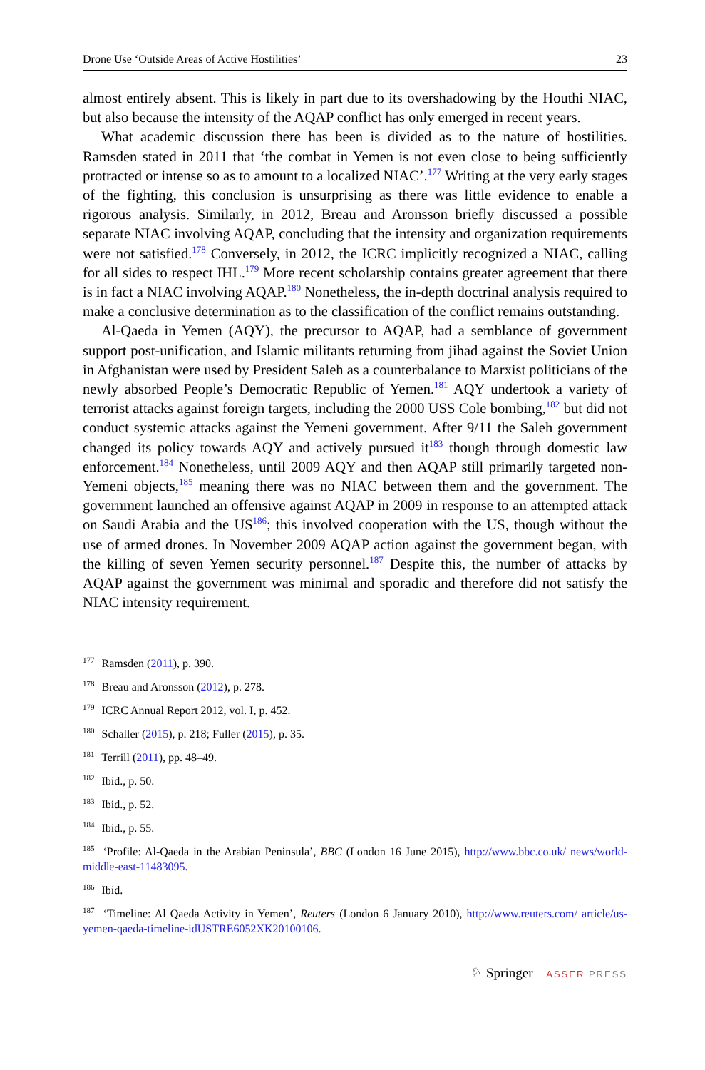Drone Use ‘Outside Areas of Active Hostilities’ 23
almost entirely absent. This is likely in part due to its overshadowing by the Houthi NIAC, but also because the intensity of the AQAP conflict has only emerged in recent years.
What academic discussion there has been is divided as to the nature of hostilities. Ramsden stated in 2011 that ‘the combat in Yemen is not even close to being sufficiently protracted or intense so as to amount to a localized NIAC’.<sup>177</sup> Writing at the very early stages of the fighting, this conclusion is unsurprising as there was little evidence to enable a rigorous analysis. Similarly, in 2012, Breau and Aronsson briefly discussed a possible separate NIAC involving AQAP, concluding that the intensity and organization requirements were not satisfied.<sup>178</sup> Conversely, in 2012, the ICRC implicitly recognized a NIAC, calling for all sides to respect IHL.<sup>179</sup> More recent scholarship contains greater agreement that there is in fact a NIAC involving AQAP.<sup>180</sup> Nonetheless, the in-depth doctrinal analysis required to make a conclusive determination as to the classification of the conflict remains outstanding.
Al-Qaeda in Yemen (AQY), the precursor to AQAP, had a semblance of government support post-unification, and Islamic militants returning from jihad against the Soviet Union in Afghanistan were used by President Saleh as a counterbalance to Marxist politicians of the newly absorbed People’s Democratic Republic of Yemen.<sup>181</sup> AQY undertook a variety of terrorist attacks against foreign targets, including the 2000 USS Cole bombing,<sup>182</sup> but did not conduct systemic attacks against the Yemeni government. After 9/11 the Saleh government changed its policy towards AQY and actively pursued it<sup>183</sup> though through domestic law enforcement.<sup>184</sup> Nonetheless, until 2009 AQY and then AQAP still primarily targeted non-Yemeni objects,<sup>185</sup> meaning there was no NIAC between them and the government. The government launched an offensive against AQAP in 2009 in response to an attempted attack on Saudi Arabia and the US<sup>186</sup>; this involved cooperation with the US, though without the use of armed drones. In November 2009 AQAP action against the government began, with the killing of seven Yemen security personnel.<sup>187</sup> Despite this, the number of attacks by AQAP against the government was minimal and sporadic and therefore did not satisfy the NIAC intensity requirement.
<sup>177</sup> Ramsden (2011), p. 390.
<sup>178</sup> Breau and Aronsson (2012), p. 278.
<sup>179</sup> ICRC Annual Report 2012, vol. I, p. 452.
<sup>180</sup> Schaller (2015), p. 218; Fuller (2015), p. 35.
<sup>181</sup> Terrill (2011), pp. 48–49.
<sup>182</sup> Ibid., p. 50.
<sup>183</sup> Ibid., p. 52.
<sup>184</sup> Ibid., p. 55.
<sup>185</sup> ‘Profile: Al-Qaeda in the Arabian Peninsula’, BBC (London 16 June 2015), http://www.bbc.co.uk/ news/world-middle-east-11483095.
<sup>186</sup> Ibid.
<sup>187</sup> ‘Timeline: Al Qaeda Activity in Yemen’, Reuters (London 6 January 2010), http://www.reuters.com/ article/us-yemen-qaeda-timeline-idUSTRE6052XK20100106.
♘ Springer ASSER PRESS